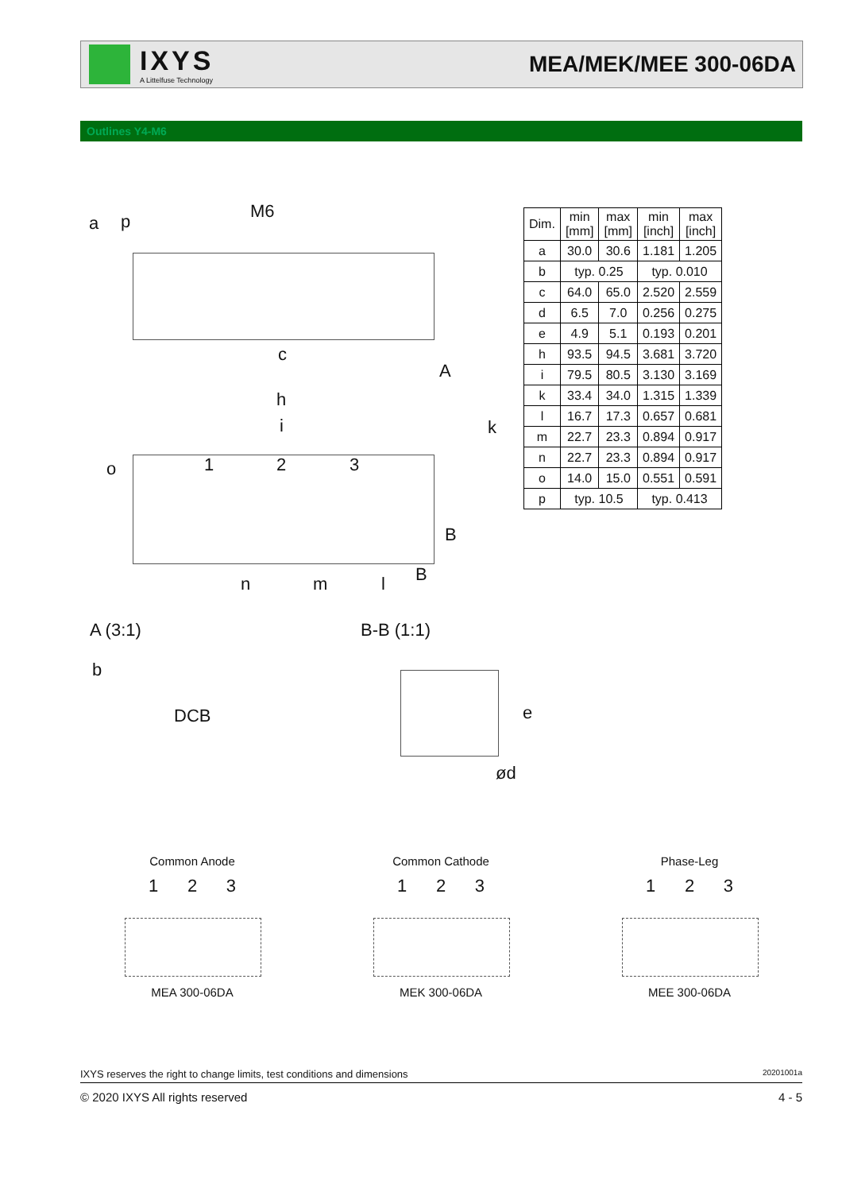IXYS
A Littelfuse Technology
MEA/MEK/MEE 300-06DA
Outlines Y4-M6
a p M6
c
A
h
i k
o 1 2 3
B
B
n m l
A (3:1) B-B (1:1)
b
DCB e
ød
| Dim. | min [mm] | max [mm] | min [inch] | max [inch] |
| --- | --- | --- | --- | --- |
| a | 30.0 | 30.6 | 1.181 | 1.205 |
| b | typ. 0.25 | | typ. 0.010 | |
| c | 64.0 | 65.0 | 2.520 | 2.559 |
| d | 6.5 | 7.0 | 0.256 | 0.275 |
| e | 4.9 | 5.1 | 0.193 | 0.201 |
| h | 93.5 | 94.5 | 3.681 | 3.720 |
| i | 79.5 | 80.5 | 3.130 | 3.169 |
| k | 33.4 | 34.0 | 1.315 | 1.339 |
| l | 16.7 | 17.3 | 0.657 | 0.681 |
| m | 22.7 | 23.3 | 0.894 | 0.917 |
| n | 22.7 | 23.3 | 0.894 | 0.917 |
| o | 14.0 | 15.0 | 0.551 | 0.591 |
| p | typ. 10.5 | | typ. 0.413 | |
Common Anode Common Cathode Phase-Leg
1 2 3 1 2 3 1 2 3
MEA 300-06DA MEK 300-06DA MEE 300-06DA
IXYS reserves the right to change limits, test conditions and dimensions 20201001a
© 2020 IXYS All rights reserved 4 - 5